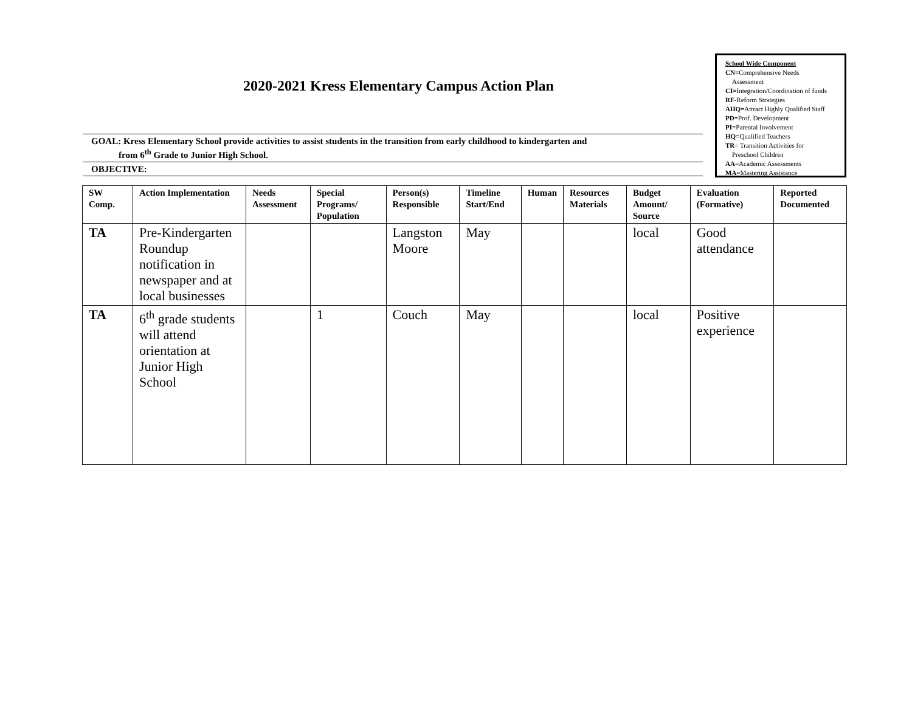2020-2021 Kress Elementary Campus Action Plan
School Wide Component
CN=Comprehensive Needs
Assessment
CI=Integration/Coordination of funds
RF-Reform Strategies
AHQ=Attract Highly Qualified Staff
PD=Prof. Development
PI=Parental Involvement
HQ=Qualified Teachers
TR= Transition Activities for
Preschool Children
AA=Academic Assessments
MA=Mastering Assistance
GOAL: Kress Elementary School provide activities to assist students in the transition from early childhood to kindergarten and
from 6<sup>th</sup> Grade to Junior High School.
OBJECTIVE:
| SW Comp. | Action Implementation | Needs Assessment | Special Programs/ Population | Person(s) Responsible | Timeline Start/End | Human | Resources Materials | Budget Amount/ Source | Evaluation (Formative) | Reported Documented |
| --- | --- | --- | --- | --- | --- | --- | --- | --- | --- | --- |
| TA | Pre-Kindergarten Roundup notification in newspaper and at local businesses | | | Langston Moore | May | | | local | Good attendance | |
| TA | 6<sup>th</sup> grade students will attend orientation at Junior High School | | 1 | Couch | May | | | local | Positive experience | |